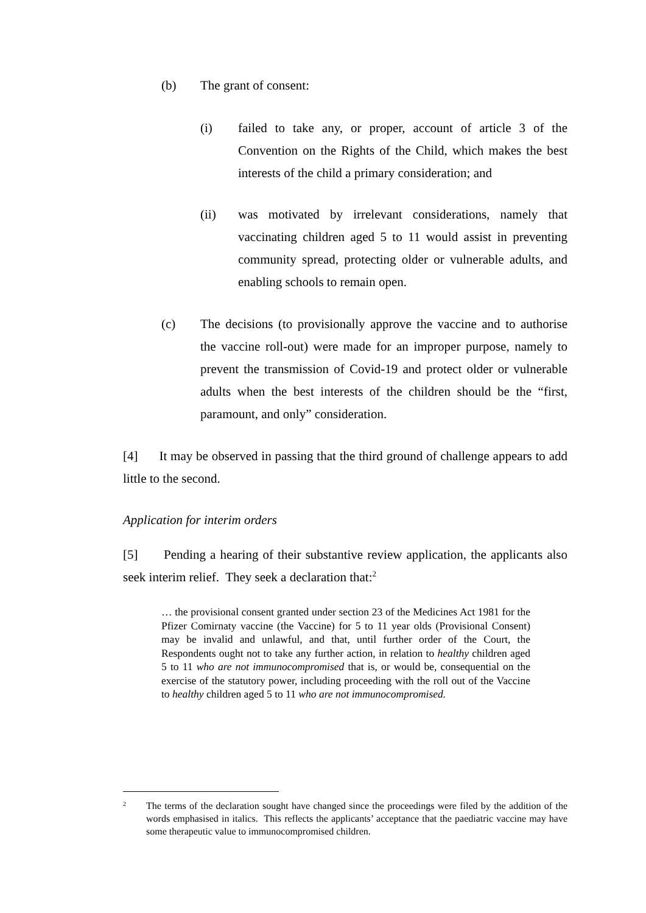(b) The grant of consent:
(i) failed to take any, or proper, account of article 3 of the Convention on the Rights of the Child, which makes the best interests of the child a primary consideration; and
(ii) was motivated by irrelevant considerations, namely that vaccinating children aged 5 to 11 would assist in preventing community spread, protecting older or vulnerable adults, and enabling schools to remain open.
(c) The decisions (to provisionally approve the vaccine and to authorise the vaccine roll-out) were made for an improper purpose, namely to prevent the transmission of Covid-19 and protect older or vulnerable adults when the best interests of the children should be the “first, paramount, and only” consideration.
[4] It may be observed in passing that the third ground of challenge appears to add little to the second.
Application for interim orders
[5] Pending a hearing of their substantive review application, the applicants also seek interim relief. They seek a declaration that:<sup>2</sup>
… the provisional consent granted under section 23 of the Medicines Act 1981 for the Pfizer Comirnaty vaccine (the Vaccine) for 5 to 11 year olds (Provisional Consent) may be invalid and unlawful, and that, until further order of the Court, the Respondents ought not to take any further action, in relation to healthy children aged 5 to 11 who are not immunocompromised that is, or would be, consequential on the exercise of the statutory power, including proceeding with the roll out of the Vaccine to healthy children aged 5 to 11 who are not immunocompromised.
<sup>2</sup> The terms of the declaration sought have changed since the proceedings were filed by the addition of the words emphasised in italics. This reflects the applicants’ acceptance that the paediatric vaccine may have some therapeutic value to immunocompromised children.